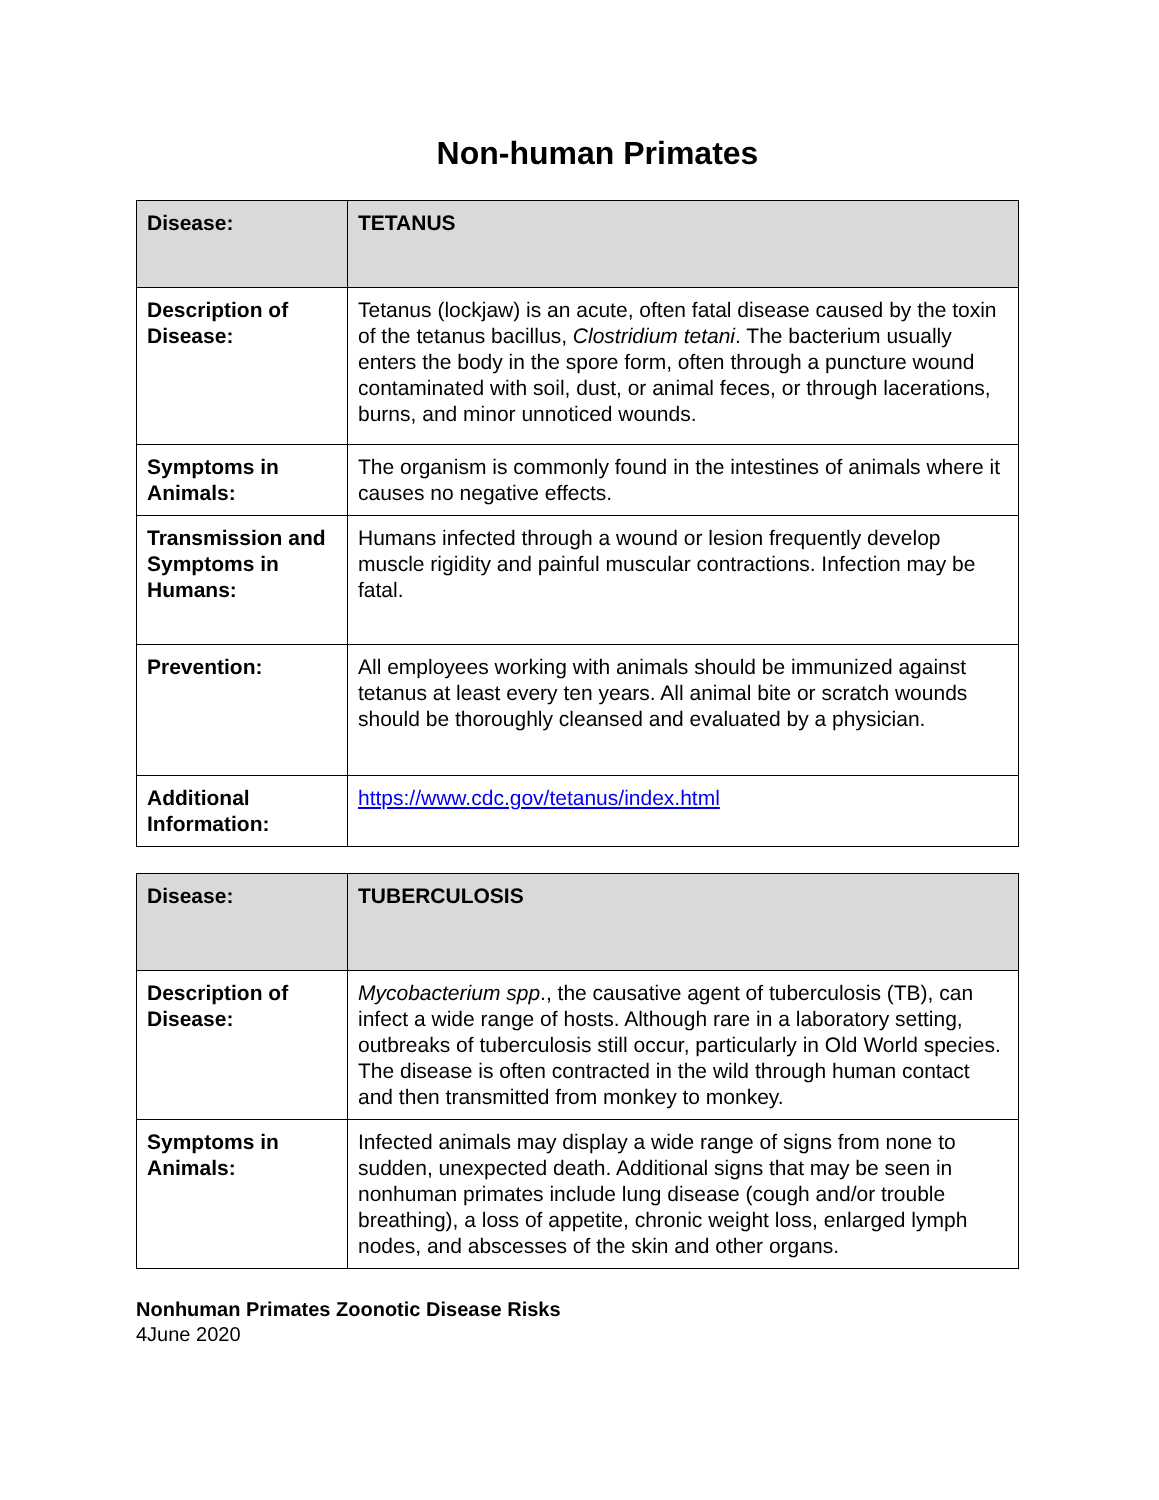Non-human Primates
| Disease: | TETANUS |
| Description of Disease: | Tetanus (lockjaw) is an acute, often fatal disease caused by the toxin of the tetanus bacillus, Clostridium tetani . The bacterium usually enters the body in the spore form, often through a puncture wound contaminated with soil, dust, or animal feces, or through lacerations, burns, and minor unnoticed wounds. |
| Symptoms in Animals: | The organism is commonly found in the intestines of animals where it causes no negative effects. |
| Transmission and Symptoms in Humans: | Humans infected through a wound or lesion frequently develop muscle rigidity and painful muscular contractions. Infection may be fatal. |
| Prevention: | All employees working with animals should be immunized against tetanus at least every ten years. All animal bite or scratch wounds should be thoroughly cleansed and evaluated by a physician. |
| Additional Information: | https://www.cdc.gov/tetanus/index.html |
| Disease: | TUBERCULOSIS |
| Description of Disease: | Mycobacterium spp ., the causative agent of tuberculosis (TB), can infect a wide range of hosts. Although rare in a laboratory setting, outbreaks of tuberculosis still occur, particularly in Old World species. The disease is often contracted in the wild through human contact and then transmitted from monkey to monkey. |
| Symptoms in Animals: | Infected animals may display a wide range of signs from none to sudden, unexpected death. Additional signs that may be seen in nonhuman primates include lung disease (cough and/or trouble breathing), a loss of appetite, chronic weight loss, enlarged lymph nodes, and abscesses of the skin and other organs. |
Nonhuman Primates Zoonotic Disease Risks
4June 2020